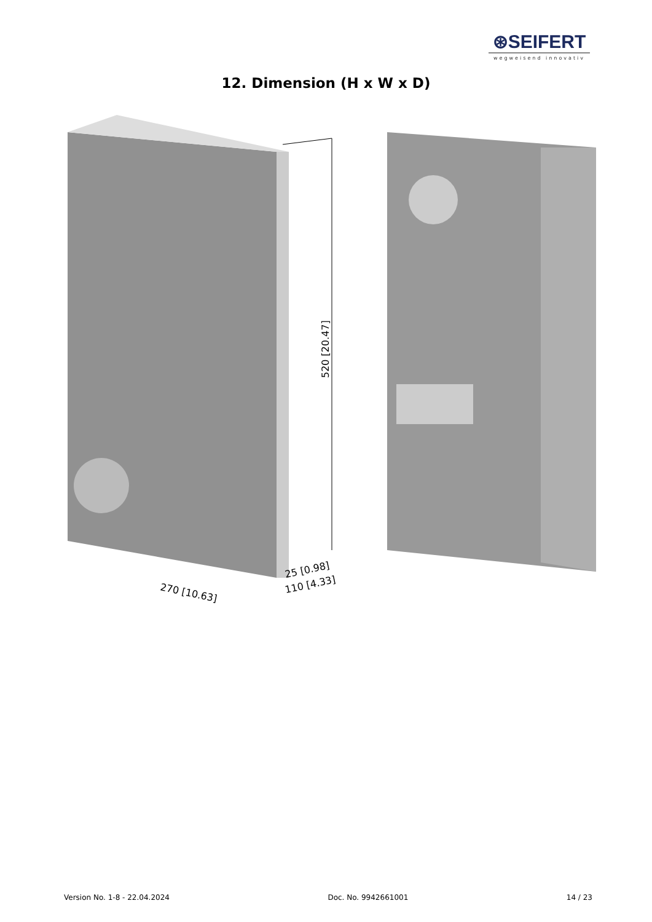⊛SEIFERT
wegweisend innovativ
12. Dimension (H x W x D)
520 [20.47]
270 [10.63]
25 [0.98]
110 [4.33]
Version No. 1-8 - 22.04.2024 Doc. No. 9942661001 14 / 23